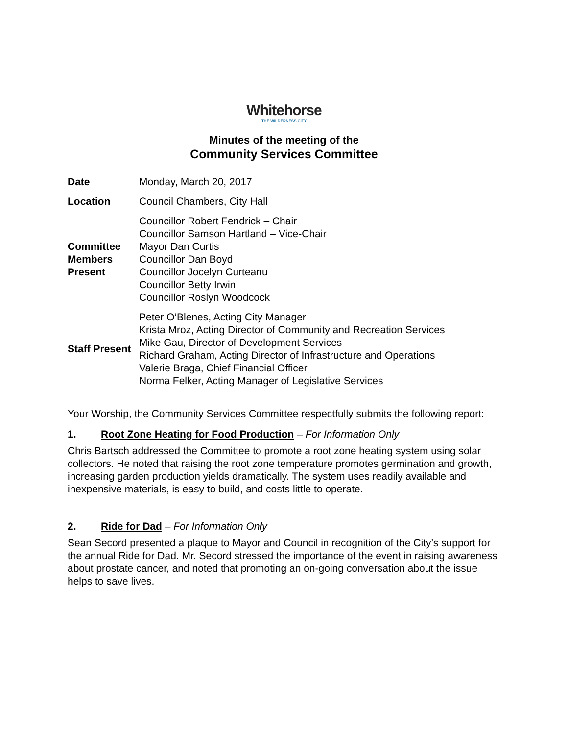Whitehorse
THE WILDERNESS CITY
Minutes of the meeting of the
Community Services Committee
| Date | Monday, March 20, 2017 |
| Location | Council Chambers, City Hall |
| Committee Members Present | Councillor Robert Fendrick – Chair Councillor Samson Hartland – Vice-Chair Mayor Dan Curtis Councillor Dan Boyd Councillor Jocelyn Curteanu Councillor Betty Irwin Councillor Roslyn Woodcock |
| Staff Present | Peter O’Blenes, Acting City Manager Krista Mroz, Acting Director of Community and Recreation Services Mike Gau, Director of Development Services Richard Graham, Acting Director of Infrastructure and Operations Valerie Braga, Chief Financial Officer Norma Felker, Acting Manager of Legislative Services |
Your Worship, the Community Services Committee respectfully submits the following report:
1. Root Zone Heating for Food Production – For Information Only
Chris Bartsch addressed the Committee to promote a root zone heating system using solar collectors. He noted that raising the root zone temperature promotes germination and growth, increasing garden production yields dramatically. The system uses readily available and inexpensive materials, is easy to build, and costs little to operate.
2. Ride for Dad – For Information Only
Sean Secord presented a plaque to Mayor and Council in recognition of the City’s support for the annual Ride for Dad. Mr. Secord stressed the importance of the event in raising awareness about prostate cancer, and noted that promoting an on-going conversation about the issue helps to save lives.